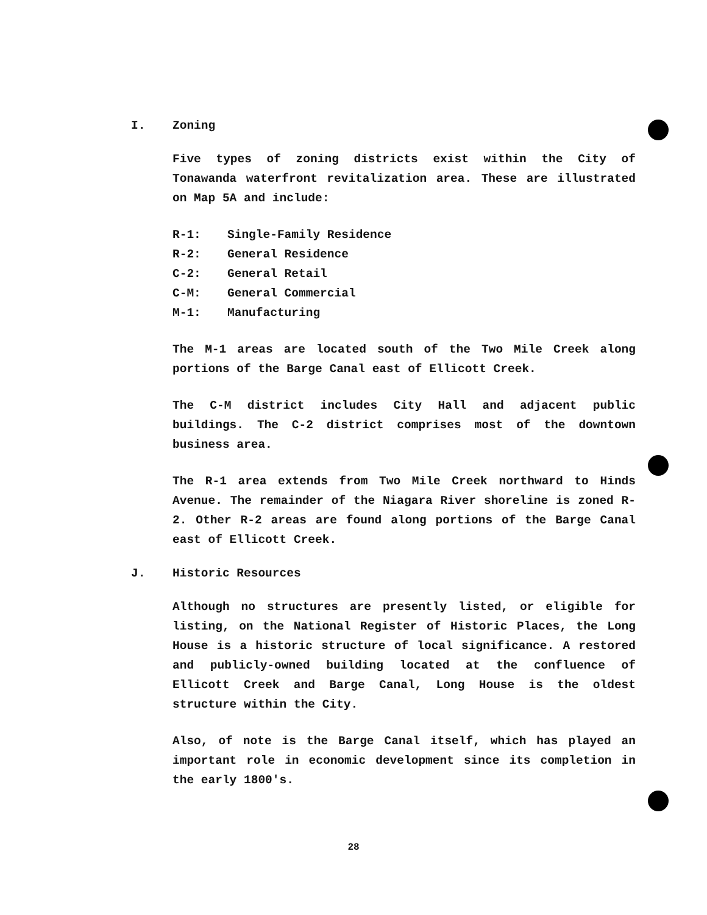I. Zoning
Five types of zoning districts exist within the City of Tonawanda waterfront revitalization area. These are illustrated on Map 5A and include:
R-1: Single-Family Residence
R-2: General Residence
C-2: General Retail
C-M: General Commercial
M-1: Manufacturing
The M-1 areas are located south of the Two Mile Creek along portions of the Barge Canal east of Ellicott Creek.
The C-M district includes City Hall and adjacent public buildings. The C-2 district comprises most of the downtown business area.
The R-1 area extends from Two Mile Creek northward to Hinds Avenue. The remainder of the Niagara River shoreline is zoned R-2. Other R-2 areas are found along portions of the Barge Canal east of Ellicott Creek.
J. Historic Resources
Although no structures are presently listed, or eligible for listing, on the National Register of Historic Places, the Long House is a historic structure of local significance. A restored and publicly-owned building located at the confluence of Ellicott Creek and Barge Canal, Long House is the oldest structure within the City.
Also, of note is the Barge Canal itself, which has played an important role in economic development since its completion in the early 1800's.
28